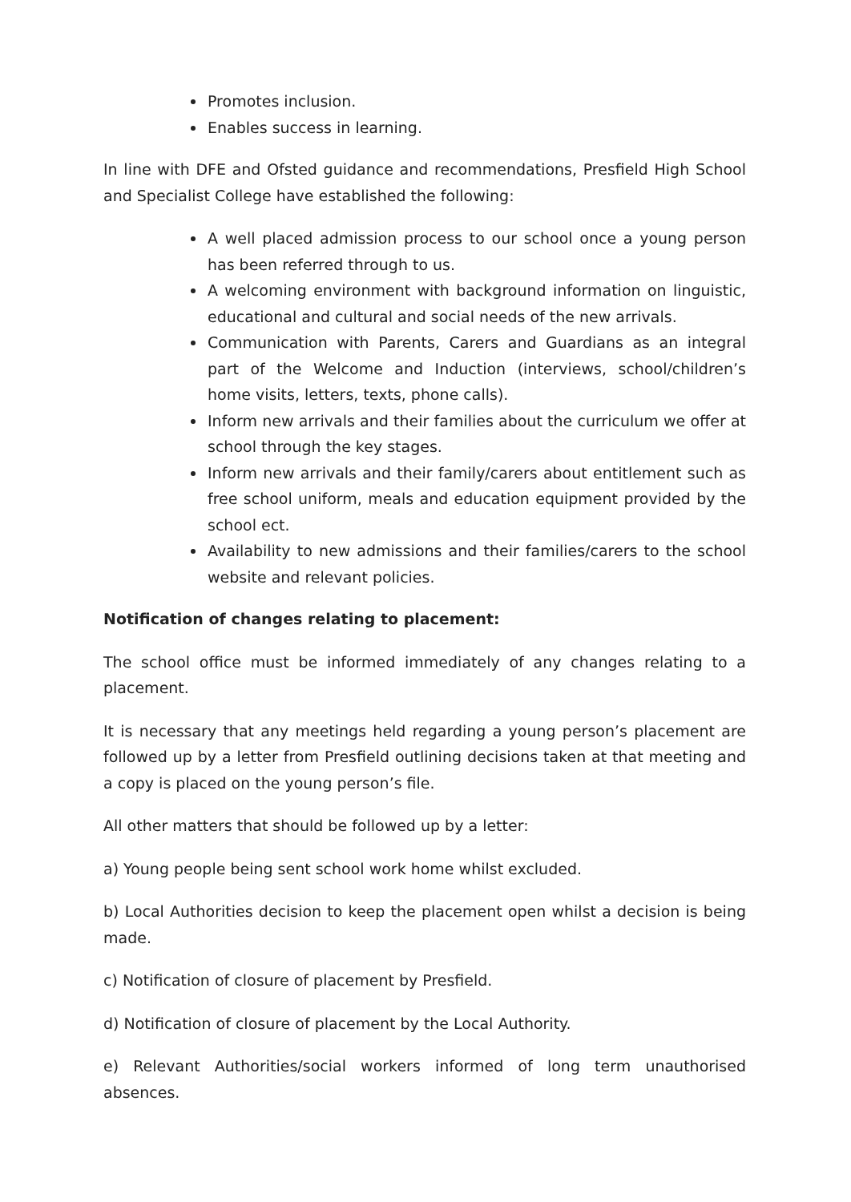Promotes inclusion.
Enables success in learning.
In line with DFE and Ofsted guidance and recommendations, Presfield High School and Specialist College have established the following:
A well placed admission process to our school once a young person has been referred through to us.
A welcoming environment with background information on linguistic, educational and cultural and social needs of the new arrivals.
Communication with Parents, Carers and Guardians as an integral part of the Welcome and Induction (interviews, school/children’s home visits, letters, texts, phone calls).
Inform new arrivals and their families about the curriculum we offer at school through the key stages.
Inform new arrivals and their family/carers about entitlement such as free school uniform, meals and education equipment provided by the school ect.
Availability to new admissions and their families/carers to the school website and relevant policies.
Notification of changes relating to placement:
The school office must be informed immediately of any changes relating to a placement.
It is necessary that any meetings held regarding a young person’s placement are followed up by a letter from Presfield outlining decisions taken at that meeting and a copy is placed on the young person’s file.
All other matters that should be followed up by a letter:
a) Young people being sent school work home whilst excluded.
b) Local Authorities decision to keep the placement open whilst a decision is being made.
c) Notification of closure of placement by Presfield.
d) Notification of closure of placement by the Local Authority.
e) Relevant Authorities/social workers informed of long term unauthorised absences.